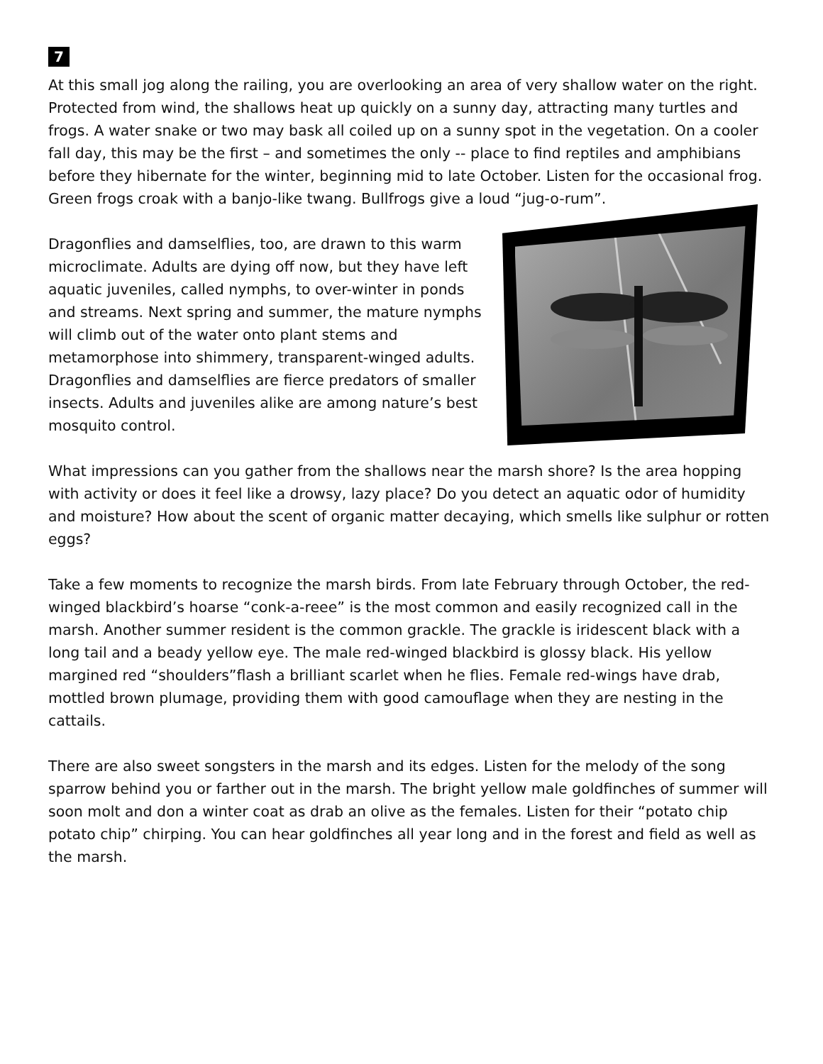7
At this small jog along the railing, you are overlooking an area of very shallow water on the right. Protected from wind, the shallows heat up quickly on a sunny day, attracting many turtles and frogs. A water snake or two may bask all coiled up on a sunny spot in the vegetation. On a cooler fall day, this may be the first – and sometimes the only -- place to find reptiles and amphibians before they hibernate for the winter, beginning mid to late October. Listen for the occasional frog. Green frogs croak with a banjo-like twang. Bullfrogs give a loud “jug-o-rum”.
Dragonflies and damselflies, too, are drawn to this warm microclimate. Adults are dying off now, but they have left aquatic juveniles, called nymphs, to over-winter in ponds and streams. Next spring and summer, the mature nymphs will climb out of the water onto plant stems and metamorphose into shimmery, transparent-winged adults. Dragonflies and damselflies are fierce predators of smaller insects. Adults and juveniles alike are among nature’s best mosquito control.
What impressions can you gather from the shallows near the marsh shore? Is the area hopping with activity or does it feel like a drowsy, lazy place? Do you detect an aquatic odor of humidity and moisture? How about the scent of organic matter decaying, which smells like sulphur or rotten eggs?
Take a few moments to recognize the marsh birds. From late February through October, the red-winged blackbird’s hoarse “conk-a-reee” is the most common and easily recognized call in the marsh. Another summer resident is the common grackle. The grackle is iridescent black with a long tail and a beady yellow eye. The male red-winged blackbird is glossy black. His yellow margined red “shoulders”flash a brilliant scarlet when he flies. Female red-wings have drab, mottled brown plumage, providing them with good camouflage when they are nesting in the cattails.
There are also sweet songsters in the marsh and its edges. Listen for the melody of the song sparrow behind you or farther out in the marsh. The bright yellow male goldfinches of summer will soon molt and don a winter coat as drab an olive as the females. Listen for their “potato chip potato chip” chirping. You can hear goldfinches all year long and in the forest and field as well as the marsh.